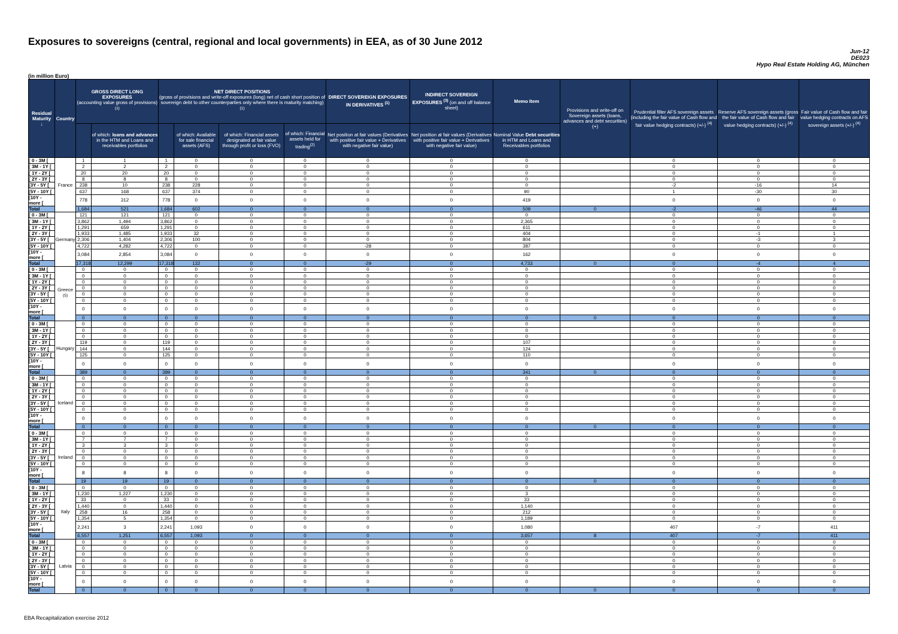Exposures to sovereigns (central, regional and local governments) in EEA, as of 30 June 2012
Jun-12
DE023
Hypo Real Estate Holding AG, München
(in million Euro)
| Residual Maturity ↓ | Country | GROSS DIRECT LONG EXPOSURES (accounting value gross of provisions) <sup>(1)</sup> | | NET DIRECT POSITIONS (gross of provisions and write-off exposures (long) net of cash short position of sovereign debt to other counterparties only where there is maturity matching) <sup>(1)</sup> | | | | DIRECT SOVEREIGN EXPOSURES IN DERIVATIVES <sup>(1)</sup> | INDIRECT SOVEREIGN EXPOSURES <sup>(3)</sup> (on and off balance sheet) | Memo Item | Provisions and write-off on Sovereign assets (loans, advances and debt securities) (+) | Prudential filter AFS sovereign assets (including the fair value of Cash flow and fair value hedging contracts) (+/-) <sup>(4)</sup> | Reserve AFS sovereign assets (gross the fair value of Cash flow and fair value hedging contracts) (+/-) <sup>(4)</sup> | Fair value of Cash flow and fair value hedging contracts on AFS sovereign assets (+/-) <sup>(4)</sup> |
| --- | --- | --- | --- | --- | --- | --- | --- | --- | --- | --- | --- | --- | --- | --- |
| | | | of which: loans and advances in the HTM and Loans and receivables portfolios | | of which: Available for sale financial assets (AFS) | of which: Financial assets designated at fair value through profit or loss (FVO) | of which: Financial assets held for trading<sup>(2)</sup> | Net position at fair values (Derivatives with positive fair value + Derivatives with negative fair value) | Net position at fair values (Derivatives with positive fair value + Derivatives with negative fair value) | Nominal Value Debt securities in HTM and Loans and Receivables portfolios | | | | |
| [ 0 - 3M [ | France | 1 | 1 | 1 | 0 | 0 | 0 | 0 | 0 | 0 | | 0 | 0 | 0 |
| [ 3M - 1Y [ | | 2 | 2 | 2 | 0 | 0 | 0 | 0 | 0 | 0 | | 0 | 0 | 0 |
| [ 1Y - 2Y [ | | 20 | 20 | 20 | 0 | 0 | 0 | 0 | 0 | 0 | | 0 | 0 | 0 |
| [ 2Y - 3Y [ | | 8 | 8 | 8 | 0 | 0 | 0 | 0 | 0 | 0 | | 0 | 0 | 0 |
| [3Y - 5Y [ | | 238 | 10 | 238 | 228 | 0 | 0 | 0 | 0 | 0 | | -2 | -16 | 14 |
| [5Y - 10Y [ | | 637 | 168 | 637 | 374 | 0 | 0 | 0 | 0 | 90 | | 1 | -30 | 30 |
| [10Y - more [ | | 778 | 312 | 778 | 0 | 0 | 0 | 0 | 0 | 419 | | 0 | 0 | 0 |
| Total | | 1,684 | 521 | 1,684 | 602 | 0 | 0 | 0 | 0 | 509 | 0 | -2 | -46 | 44 |
| [ 0 - 3M [ | Germany | 121 | 121 | 121 | 0 | 0 | 0 | 0 | 0 | 0 | | 0 | 0 | 0 |
| [ 3M - 1Y [ | | 3,862 | 1,494 | 3,862 | 0 | 0 | 0 | 0 | 0 | 2,365 | | 0 | 0 | 0 |
| [ 1Y - 2Y [ | | 1,291 | 659 | 1,291 | 0 | 0 | 0 | 0 | 0 | 611 | | 0 | 0 | 0 |
| [ 2Y - 3Y [ | | 1,933 | 1,485 | 1,933 | 32 | 0 | 0 | 0 | 0 | 404 | | 0 | -1 | 1 |
| [3Y - 5Y [ | | 2,306 | 1,404 | 2,306 | 100 | 0 | 0 | 0 | 0 | 804 | | 0 | -3 | 3 |
| [5Y - 10Y [ | | 4,722 | 4,282 | 4,722 | 0 | 0 | 0 | -28 | 0 | 387 | | 0 | 0 | 0 |
| [10Y - more [ | | 3,084 | 2,854 | 3,084 | 0 | 0 | 0 | 0 | 0 | 162 | | 0 | 0 | 0 |
| Total | | 17,318 | 12,299 | 17,318 | 132 | 0 | 0 | -29 | 0 | 4,733 | 0 | 0 | -4 | 4 |
| [ 0 - 3M [ | Greece <sup>(5)</sup> | 0 | 0 | 0 | 0 | 0 | 0 | 0 | 0 | 0 | | 0 | 0 | 0 |
| [ 3M - 1Y [ | | 0 | 0 | 0 | 0 | 0 | 0 | 0 | 0 | 0 | | 0 | 0 | 0 |
| [ 1Y - 2Y [ | | 0 | 0 | 0 | 0 | 0 | 0 | 0 | 0 | 0 | | 0 | 0 | 0 |
| [ 2Y - 3Y [ | | 0 | 0 | 0 | 0 | 0 | 0 | 0 | 0 | 0 | | 0 | 0 | 0 |
| [3Y - 5Y [ | | 0 | 0 | 0 | 0 | 0 | 0 | 0 | 0 | 0 | | 0 | 0 | 0 |
| [5Y - 10Y [ | | 0 | 0 | 0 | 0 | 0 | 0 | 0 | 0 | 0 | | 0 | 0 | 0 |
| [10Y - more [ | | 0 | 0 | 0 | 0 | 0 | 0 | 0 | 0 | 0 | | 0 | 0 | 0 |
| Total | | 0 | 0 | 0 | 0 | 0 | 0 | 0 | 0 | 0 | 0 | 0 | 0 | 0 |
| [ 0 - 3M [ | Hungary | 0 | 0 | 0 | 0 | 0 | 0 | 0 | 0 | 0 | | 0 | 0 | 0 |
| [ 3M - 1Y [ | | 0 | 0 | 0 | 0 | 0 | 0 | 0 | 0 | 0 | | 0 | 0 | 0 |
| [ 1Y - 2Y [ | | 0 | 0 | 0 | 0 | 0 | 0 | 0 | 0 | 0 | | 0 | 0 | 0 |
| [ 2Y - 3Y [ | | 119 | 0 | 119 | 0 | 0 | 0 | 0 | 0 | 107 | | 0 | 0 | 0 |
| [3Y - 5Y [ | | 144 | 0 | 144 | 0 | 0 | 0 | 0 | 0 | 124 | | 0 | 0 | 0 |
| [5Y - 10Y [ | | 125 | 0 | 125 | 0 | 0 | 0 | 0 | 0 | 110 | | 0 | 0 | 0 |
| [10Y - more [ | | 0 | 0 | 0 | 0 | 0 | 0 | 0 | 0 | 0 | | 0 | 0 | 0 |
| Total | | 389 | 0 | 389 | 0 | 0 | 0 | 0 | 0 | 341 | 0 | 0 | 0 | 0 |
| [ 0 - 3M [ | Iceland | 0 | 0 | 0 | 0 | 0 | 0 | 0 | 0 | 0 | | 0 | 0 | 0 |
| [ 3M - 1Y [ | | 0 | 0 | 0 | 0 | 0 | 0 | 0 | 0 | 0 | | 0 | 0 | 0 |
| [ 1Y - 2Y [ | | 0 | 0 | 0 | 0 | 0 | 0 | 0 | 0 | 0 | | 0 | 0 | 0 |
| [ 2Y - 3Y [ | | 0 | 0 | 0 | 0 | 0 | 0 | 0 | 0 | 0 | | 0 | 0 | 0 |
| [3Y - 5Y [ | | 0 | 0 | 0 | 0 | 0 | 0 | 0 | 0 | 0 | | 0 | 0 | 0 |
| [5Y - 10Y [ | | 0 | 0 | 0 | 0 | 0 | 0 | 0 | 0 | 0 | | 0 | 0 | 0 |
| [10Y - more [ | | 0 | 0 | 0 | 0 | 0 | 0 | 0 | 0 | 0 | | 0 | 0 | 0 |
| Total | | 0 | 0 | 0 | 0 | 0 | 0 | 0 | 0 | 0 | 0 | 0 | 0 | 0 |
| [ 0 - 3M [ | Ireland | 0 | 0 | 0 | 0 | 0 | 0 | 0 | 0 | 0 | | 0 | 0 | 0 |
| [ 3M - 1Y [ | | 7 | 7 | 7 | 0 | 0 | 0 | 0 | 0 | 0 | | 0 | 0 | 0 |
| [ 1Y - 2Y [ | | 3 | 3 | 3 | 0 | 0 | 0 | 0 | 0 | 0 | | 0 | 0 | 0 |
| [ 2Y - 3Y [ | | 0 | 0 | 0 | 0 | 0 | 0 | 0 | 0 | 0 | | 0 | 0 | 0 |
| [3Y - 5Y [ | | 0 | 0 | 0 | 0 | 0 | 0 | 0 | 0 | 0 | | 0 | 0 | 0 |
| [5Y - 10Y [ | | 0 | 0 | 0 | 0 | 0 | 0 | 0 | 0 | 0 | | 0 | 0 | 0 |
| [10Y - more [ | | 8 | 8 | 8 | 0 | 0 | 0 | 0 | 0 | 0 | | 0 | 0 | 0 |
| Total | | 19 | 19 | 19 | 0 | 0 | 0 | 0 | 0 | 0 | 0 | 0 | 0 | 0 |
| [ 0 - 3M [ | Italy | 0 | 0 | 0 | 0 | 0 | 0 | 0 | 0 | 0 | | 0 | 0 | 0 |
| [ 3M - 1Y [ | | 1,230 | 1,227 | 1,230 | 0 | 0 | 0 | 0 | 0 | 3 | | 0 | 0 | 0 |
| [ 1Y - 2Y [ | | 33 | 0 | 33 | 0 | 0 | 0 | 0 | 0 | 33 | | 0 | 0 | 0 |
| [ 2Y - 3Y [ | | 1,440 | 0 | 1,440 | 0 | 0 | 0 | 0 | 0 | 1,140 | | 0 | 0 | 0 |
| [3Y - 5Y [ | | 258 | 16 | 258 | 0 | 0 | 0 | 0 | 0 | 212 | | 0 | 0 | 0 |
| [5Y - 10Y [ | | 1,354 | 5 | 1,354 | 0 | 0 | 0 | 0 | 0 | 1,189 | | 0 | 0 | 0 |
| [10Y - more [ | | 2,241 | 3 | 2,241 | 1,093 | 0 | 0 | 0 | 0 | 1,080 | | 407 | -7 | 411 |
| Total | | 6,557 | 1,251 | 6,557 | 1,093 | 0 | 0 | 0 | 0 | 3,657 | 8 | 407 | -7 | 411 |
| [ 0 - 3M [ | Latvia | 0 | 0 | 0 | 0 | 0 | 0 | 0 | 0 | 0 | | 0 | 0 | 0 |
| [ 3M - 1Y [ | | 0 | 0 | 0 | 0 | 0 | 0 | 0 | 0 | 0 | | 0 | 0 | 0 |
| [ 1Y - 2Y [ | | 0 | 0 | 0 | 0 | 0 | 0 | 0 | 0 | 0 | | 0 | 0 | 0 |
| [ 2Y - 3Y [ | | 0 | 0 | 0 | 0 | 0 | 0 | 0 | 0 | 0 | | 0 | 0 | 0 |
| [3Y - 5Y [ | | 0 | 0 | 0 | 0 | 0 | 0 | 0 | 0 | 0 | | 0 | 0 | 0 |
| [5Y - 10Y [ | | 0 | 0 | 0 | 0 | 0 | 0 | 0 | 0 | 0 | | 0 | 0 | 0 |
| [10Y - more [ | | 0 | 0 | 0 | 0 | 0 | 0 | 0 | 0 | 0 | | 0 | 0 | 0 |
| Total | | 0 | 0 | 0 | 0 | 0 | 0 | 0 | 0 | 0 | 0 | 0 | 0 | 0 |
EBA Recapitalization exercise 2012